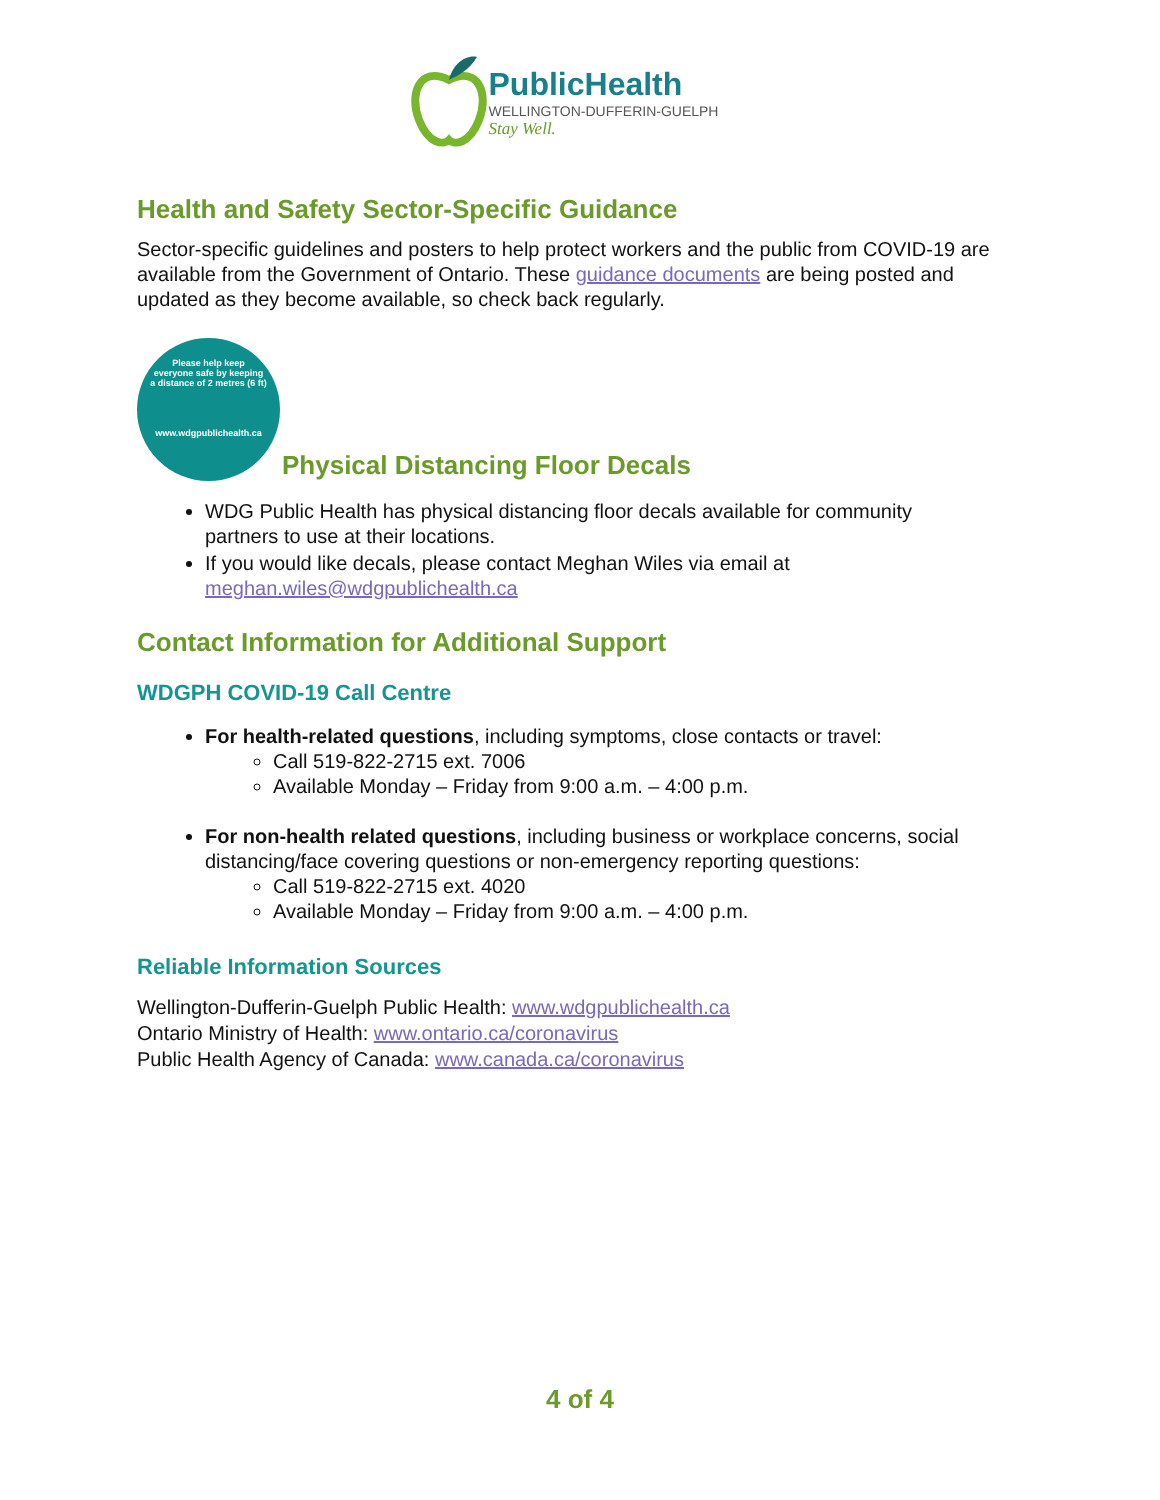PublicHealth
WELLINGTON-DUFFERIN-GUELPH
Stay Well.
Health and Safety Sector-Specific Guidance
Sector-specific guidelines and posters to help protect workers and the public from COVID-19 are available from the Government of Ontario. These guidance documents are being posted and updated as they become available, so check back regularly.
Please help keep
everyone safe by keeping
a distance of 2 metres (6 ft)
www.wdgpublichealth.ca
Physical Distancing Floor Decals
WDG Public Health has physical distancing floor decals available for community partners to use at their locations.
If you would like decals, please contact Meghan Wiles via email at meghan.wiles@wdgpublichealth.ca
Contact Information for Additional Support
WDGPH COVID-19 Call Centre
For health-related questions, including symptoms, close contacts or travel:
Call 519-822-2715 ext. 7006
Available Monday – Friday from 9:00 a.m. – 4:00 p.m.
For non-health related questions, including business or workplace concerns, social distancing/face covering questions or non-emergency reporting questions:
Call 519-822-2715 ext. 4020
Available Monday – Friday from 9:00 a.m. – 4:00 p.m.
Reliable Information Sources
Wellington-Dufferin-Guelph Public Health: www.wdgpublichealth.ca
Ontario Ministry of Health: www.ontario.ca/coronavirus
Public Health Agency of Canada: www.canada.ca/coronavirus
4 of 4